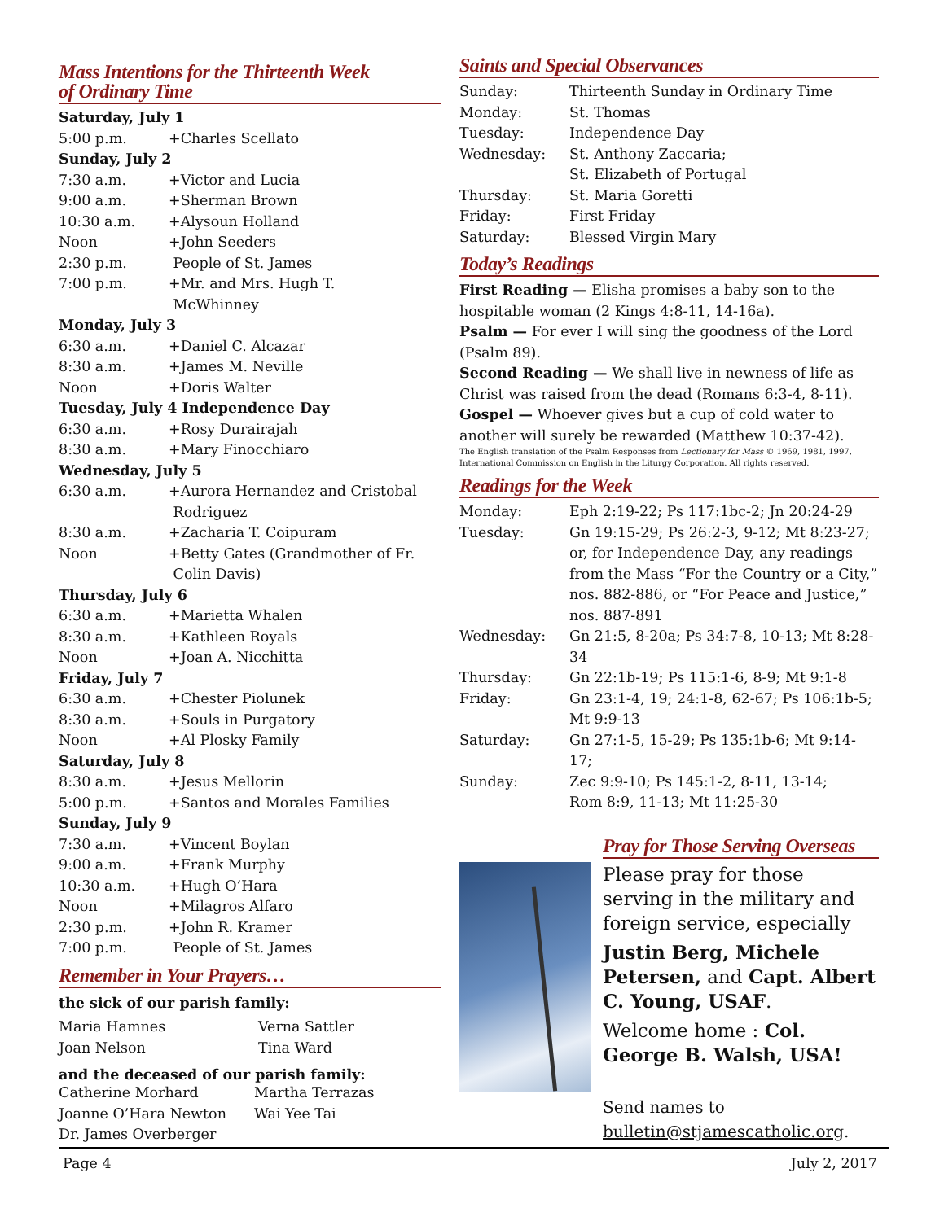Mass Intentions for the Thirteenth Week
of Ordinary Time
| Saturday, July 1 | |
| 5:00 p.m. | +Charles Scellato |
| Sunday, July 2 | |
| 7:30 a.m. | +Victor and Lucia |
| 9:00 a.m. | +Sherman Brown |
| 10:30 a.m. | +Alysoun Holland |
| Noon | +John Seeders |
| 2:30 p.m. | People of St. James |
| 7:00 p.m. | +Mr. and Mrs. Hugh T. McWhinney |
| Monday, July 3 | |
| 6:30 a.m. | +Daniel C. Alcazar |
| 8:30 a.m. | +James M. Neville |
| Noon | +Doris Walter |
| Tuesday, July 4 Independence Day | |
| 6:30 a.m. | +Rosy Durairajah |
| 8:30 a.m. | +Mary Finocchiaro |
| Wednesday, July 5 | |
| 6:30 a.m. | +Aurora Hernandez and Cristobal Rodriguez |
| 8:30 a.m. | +Zacharia T. Coipuram |
| Noon | +Betty Gates (Grandmother of Fr. Colin Davis) |
| Thursday, July 6 | |
| 6:30 a.m. | +Marietta Whalen |
| 8:30 a.m. | +Kathleen Royals |
| Noon | +Joan A. Nicchitta |
| Friday, July 7 | |
| 6:30 a.m. | +Chester Piolunek |
| 8:30 a.m. | +Souls in Purgatory |
| Noon | +Al Plosky Family |
| Saturday, July 8 | |
| 8:30 a.m. | +Jesus Mellorin |
| 5:00 p.m. | +Santos and Morales Families |
| Sunday, July 9 | |
| 7:30 a.m. | +Vincent Boylan |
| 9:00 a.m. | +Frank Murphy |
| 10:30 a.m. | +Hugh O’Hara |
| Noon | +Milagros Alfaro |
| 2:30 p.m. | +John R. Kramer |
| 7:00 p.m. | People of St. James |
Remember in Your Prayers…
the sick of our parish family:
| Maria Hamnes | Verna Sattler |
| Joan Nelson | Tina Ward |
and the deceased of our parish family:
| Catherine Morhard | Martha Terrazas |
| Joanne O’Hara Newton | Wai Yee Tai |
| Dr. James Overberger | |
Saints and Special Observances
| Sunday: | Thirteenth Sunday in Ordinary Time |
| Monday: | St. Thomas |
| Tuesday: | Independence Day |
| Wednesday: | St. Anthony Zaccaria; St. Elizabeth of Portugal |
| Thursday: | St. Maria Goretti |
| Friday: | First Friday |
| Saturday: | Blessed Virgin Mary |
Today’s Readings
First Reading — Elisha promises a baby son to the hospitable woman (2 Kings 4:8-11, 14-16a).
Psalm — For ever I will sing the goodness of the Lord (Psalm 89).
Second Reading — We shall live in newness of life as Christ was raised from the dead (Romans 6:3-4, 8-11).
Gospel — Whoever gives but a cup of cold water to another will surely be rewarded (Matthew 10:37-42).
The English translation of the Psalm Responses from Lectionary for Mass © 1969, 1981, 1997, International Commission on English in the Liturgy Corporation. All rights reserved.
Readings for the Week
| Monday: | Eph 2:19-22; Ps 117:1bc-2; Jn 20:24-29 |
| Tuesday: | Gn 19:15-29; Ps 26:2-3, 9-12; Mt 8:23-27; or, for Independence Day, any readings from the Mass “For the Country or a City,” nos. 882-886, or “For Peace and Justice,” nos. 887-891 |
| Wednesday: | Gn 21:5, 8-20a; Ps 34:7-8, 10-13; Mt 8:28-34 |
| Thursday: | Gn 22:1b-19; Ps 115:1-6, 8-9; Mt 9:1-8 |
| Friday: | Gn 23:1-4, 19; 24:1-8, 62-67; Ps 106:1b-5; Mt 9:9-13 |
| Saturday: | Gn 27:1-5, 15-29; Ps 135:1b-6; Mt 9:14-17; |
| Sunday: | Zec 9:9-10; Ps 145:1-2, 8-11, 13-14; Rom 8:9, 11-13; Mt 11:25-30 |
Pray for Those Serving Overseas
Please pray for those serving in the military and foreign service, especially
Justin Berg, Michele Petersen, and Capt. Albert C. Young, USAF.
Welcome home : Col. George B. Walsh, USA!
Send names to bulletin@stjamescatholic.org.
Page 4 July 2, 2017